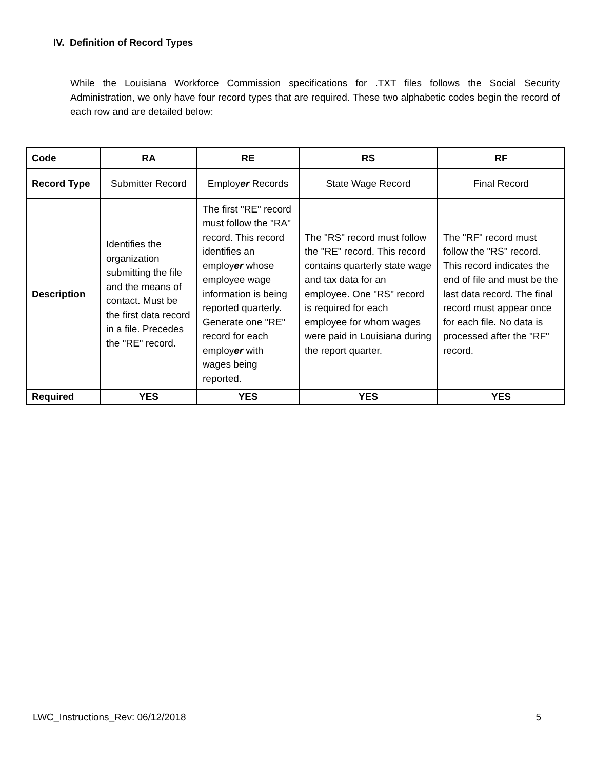IV. Definition of Record Types
While the Louisiana Workforce Commission specifications for .TXT files follows the Social Security Administration, we only have four record types that are required. These two alphabetic codes begin the record of each row and are detailed below:
| Code | RA | RE | RS | RF |
| --- | --- | --- | --- | --- |
| Record Type | Submitter Record | Employ er Records | State Wage Record | Final Record |
| Description | Identifies the organization submitting the file and the means of contact. Must be the first data record in a file. Precedes the "RE" record. | The first "RE" record must follow the "RA" record. This record identifies an employ er whose employee wage information is being reported quarterly. Generate one "RE" record for each employ er with wages being reported. | The "RS" record must follow the "RE" record. This record contains quarterly state wage and tax data for an employee. One "RS" record is required for each employee for whom wages were paid in Louisiana during the report quarter. | The "RF" record must follow the "RS" record. This record indicates the end of file and must be the last data record. The final record must appear once for each file. No data is processed after the "RF" record. |
| Required | YES | YES | YES | YES |
LWC_Instructions_Rev: 06/12/2018 5